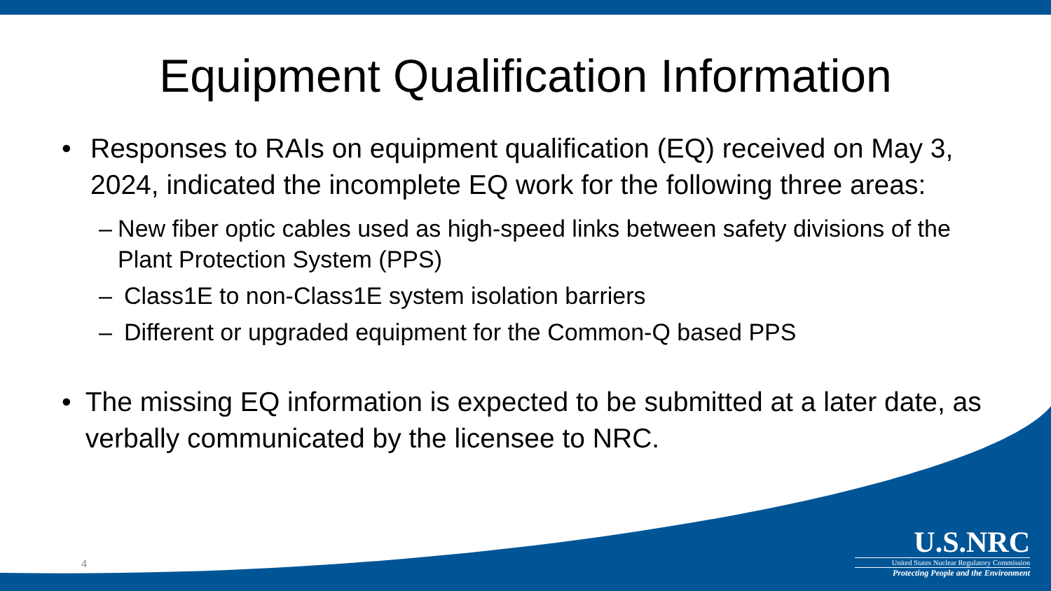Equipment Qualification Information
• Responses to RAIs on equipment qualification (EQ) received on May 3, 2024, indicated the incomplete EQ work for the following three areas:
– New fiber optic cables used as high-speed links between safety divisions of the Plant Protection System (PPS)
– Class1E to non-Class1E system isolation barriers
– Different or upgraded equipment for the Common-Q based PPS
• The missing EQ information is expected to be submitted at a later date, as verbally communicated by the licensee to NRC.
4
U.S.NRC
United States Nuclear Regulatory Commission
Protecting People and the Environment